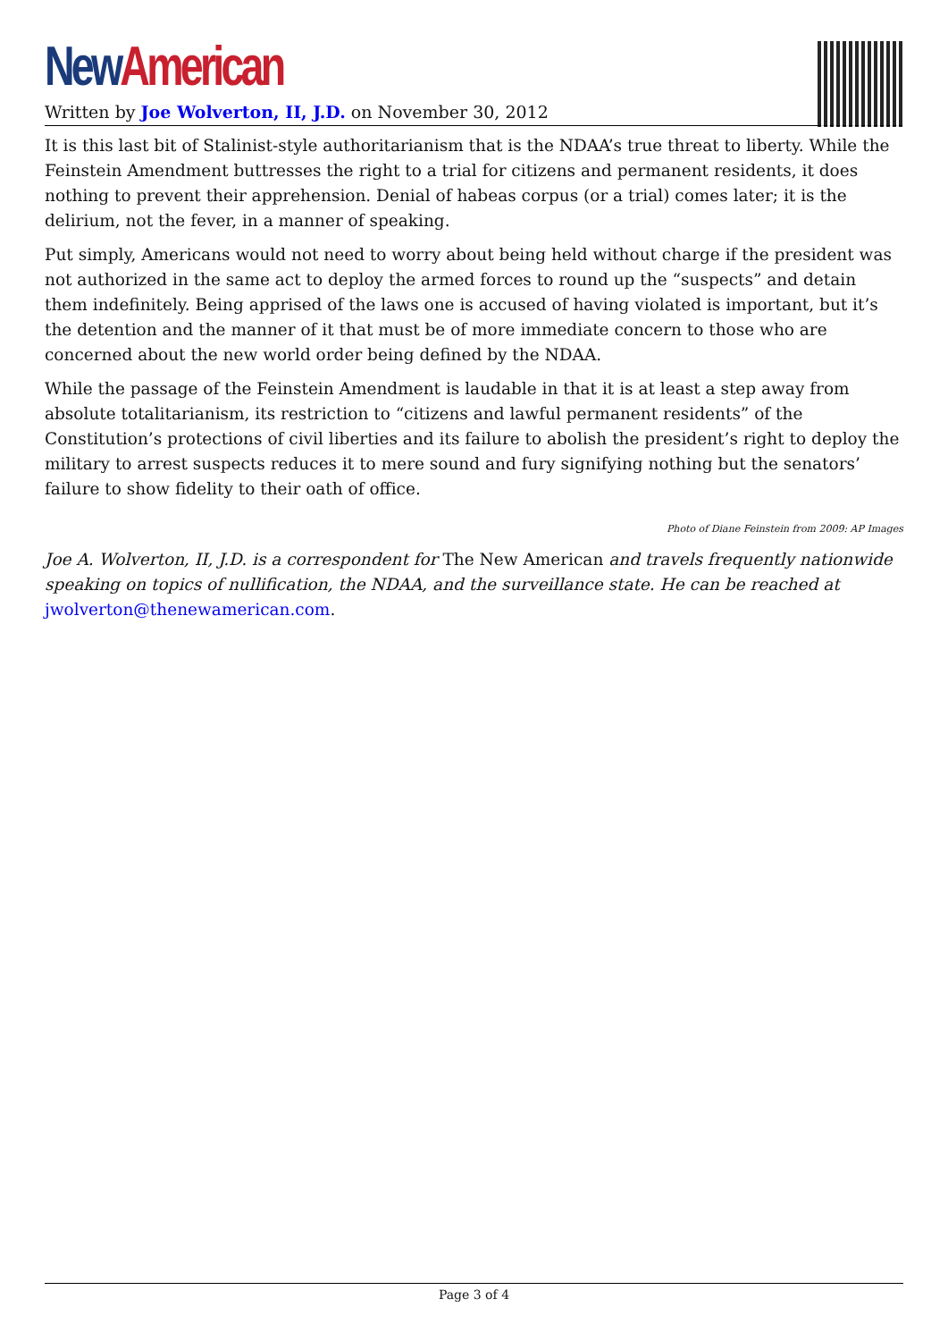New American
Written by Joe Wolverton, II, J.D. on November 30, 2012
It is this last bit of Stalinist-style authoritarianism that is the NDAA’s true threat to liberty. While the Feinstein Amendment buttresses the right to a trial for citizens and permanent residents, it does nothing to prevent their apprehension. Denial of habeas corpus (or a trial) comes later; it is the delirium, not the fever, in a manner of speaking.
Put simply, Americans would not need to worry about being held without charge if the president was not authorized in the same act to deploy the armed forces to round up the “suspects” and detain them indefinitely. Being apprised of the laws one is accused of having violated is important, but it’s the detention and the manner of it that must be of more immediate concern to those who are concerned about the new world order being defined by the NDAA.
While the passage of the Feinstein Amendment is laudable in that it is at least a step away from absolute totalitarianism, its restriction to “citizens and lawful permanent residents” of the Constitution’s protections of civil liberties and its failure to abolish the president’s right to deploy the military to arrest suspects reduces it to mere sound and fury signifying nothing but the senators’ failure to show fidelity to their oath of office.
Photo of Diane Feinstein from 2009: AP Images
Joe A. Wolverton, II, J.D. is a correspondent for The New American and travels frequently nationwide speaking on topics of nullification, the NDAA, and the surveillance state. He can be reached at jwolverton@thenewamerican.com.
Page 3 of 4